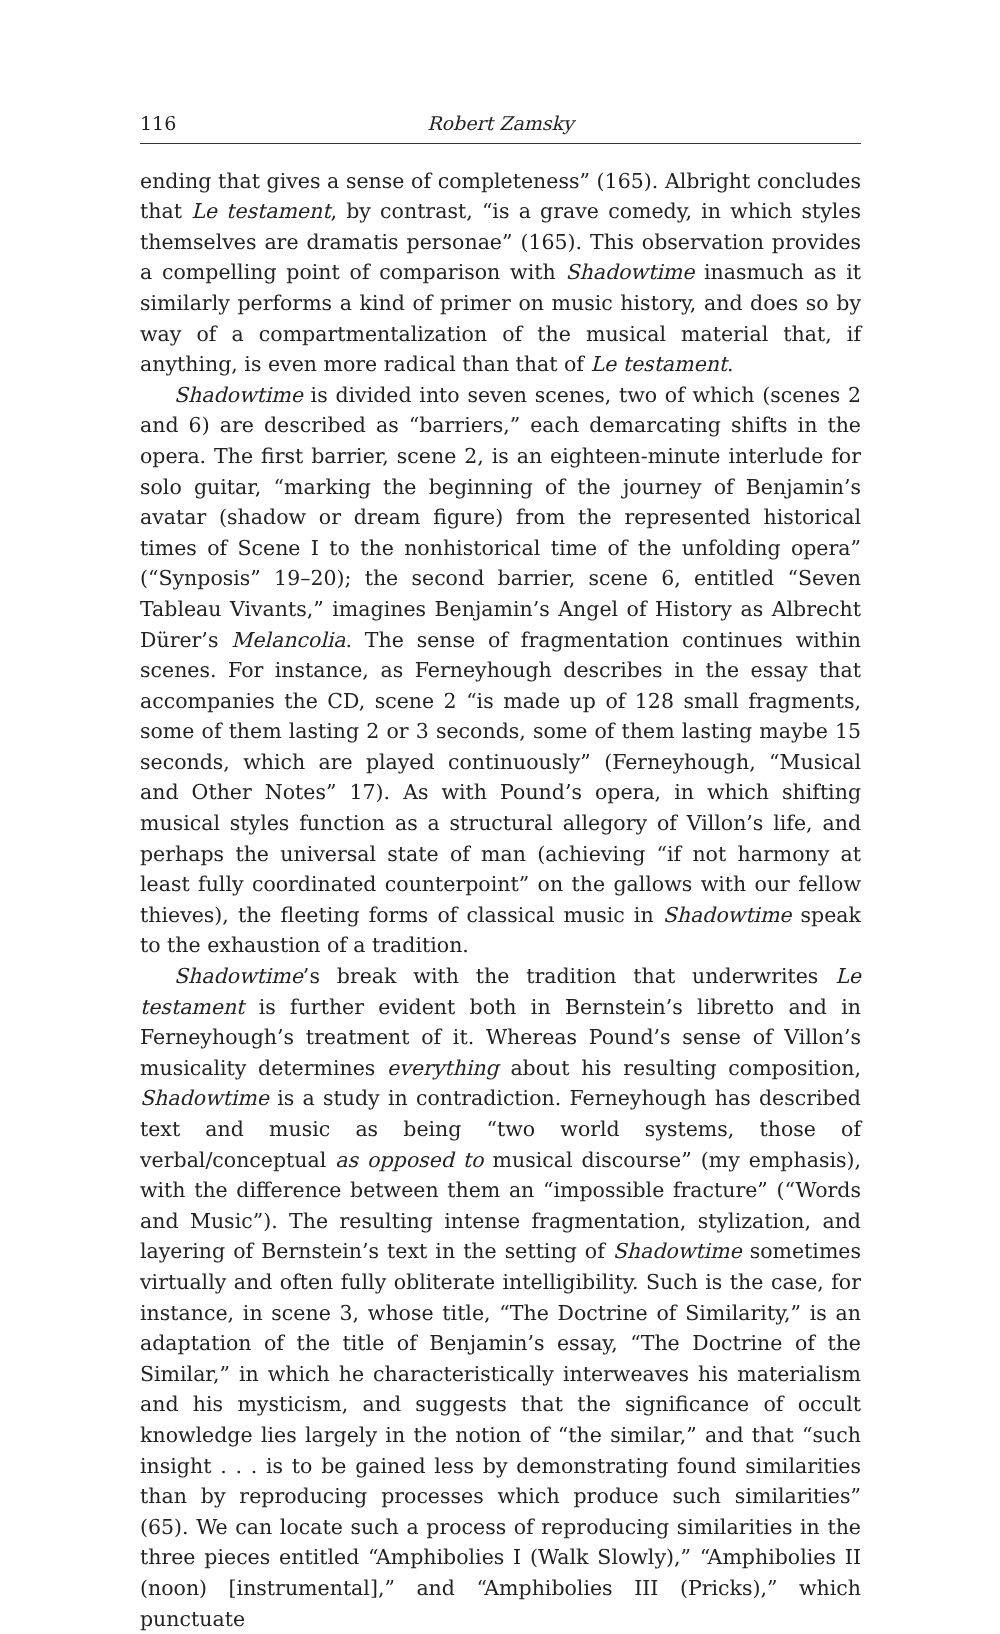116 Robert Zamsky
ending that gives a sense of completeness” (165). Albright concludes that Le testament, by contrast, “is a grave comedy, in which styles themselves are dramatis personae” (165). This observation provides a compelling point of comparison with Shadowtime inasmuch as it similarly performs a kind of primer on music history, and does so by way of a compartmentalization of the musical material that, if anything, is even more radical than that of Le testament.
Shadowtime is divided into seven scenes, two of which (scenes 2 and 6) are described as “barriers,” each demarcating shifts in the opera. The first barrier, scene 2, is an eighteen-minute interlude for solo guitar, “marking the beginning of the journey of Benjamin’s avatar (shadow or dream figure) from the represented historical times of Scene I to the nonhistorical time of the unfolding opera” (“Synposis” 19–20); the second barrier, scene 6, entitled “Seven Tableau Vivants,” imagines Benjamin’s Angel of History as Albrecht Dürer’s Melancolia. The sense of fragmentation continues within scenes. For instance, as Ferneyhough describes in the essay that accompanies the CD, scene 2 “is made up of 128 small fragments, some of them lasting 2 or 3 seconds, some of them lasting maybe 15 seconds, which are played continuously” (Ferneyhough, “Musical and Other Notes” 17). As with Pound’s opera, in which shifting musical styles function as a structural allegory of Villon’s life, and perhaps the universal state of man (achieving “if not harmony at least fully coordinated counterpoint” on the gallows with our fellow thieves), the fleeting forms of classical music in Shadowtime speak to the exhaustion of a tradition.
Shadowtime’s break with the tradition that underwrites Le testament is further evident both in Bernstein’s libretto and in Ferneyhough’s treatment of it. Whereas Pound’s sense of Villon’s musicality determines everything about his resulting composition, Shadowtime is a study in contradiction. Ferneyhough has described text and music as being “two world systems, those of verbal/conceptual as opposed to musical discourse” (my emphasis), with the difference between them an “impossible fracture” (“Words and Music”). The resulting intense fragmentation, stylization, and layering of Bernstein’s text in the setting of Shadowtime sometimes virtually and often fully obliterate intelligibility. Such is the case, for instance, in scene 3, whose title, “The Doctrine of Similarity,” is an adaptation of the title of Benjamin’s essay, “The Doctrine of the Similar,” in which he characteristically interweaves his materialism and his mysticism, and suggests that the significance of occult knowledge lies largely in the notion of “the similar,” and that “such insight . . . is to be gained less by demonstrating found similarities than by reproducing processes which produce such similarities” (65). We can locate such a process of reproducing similarities in the three pieces entitled “Amphibolies I (Walk Slowly),” “Amphibolies II (noon) [instrumental],” and “Amphibolies III (Pricks),” which punctuate